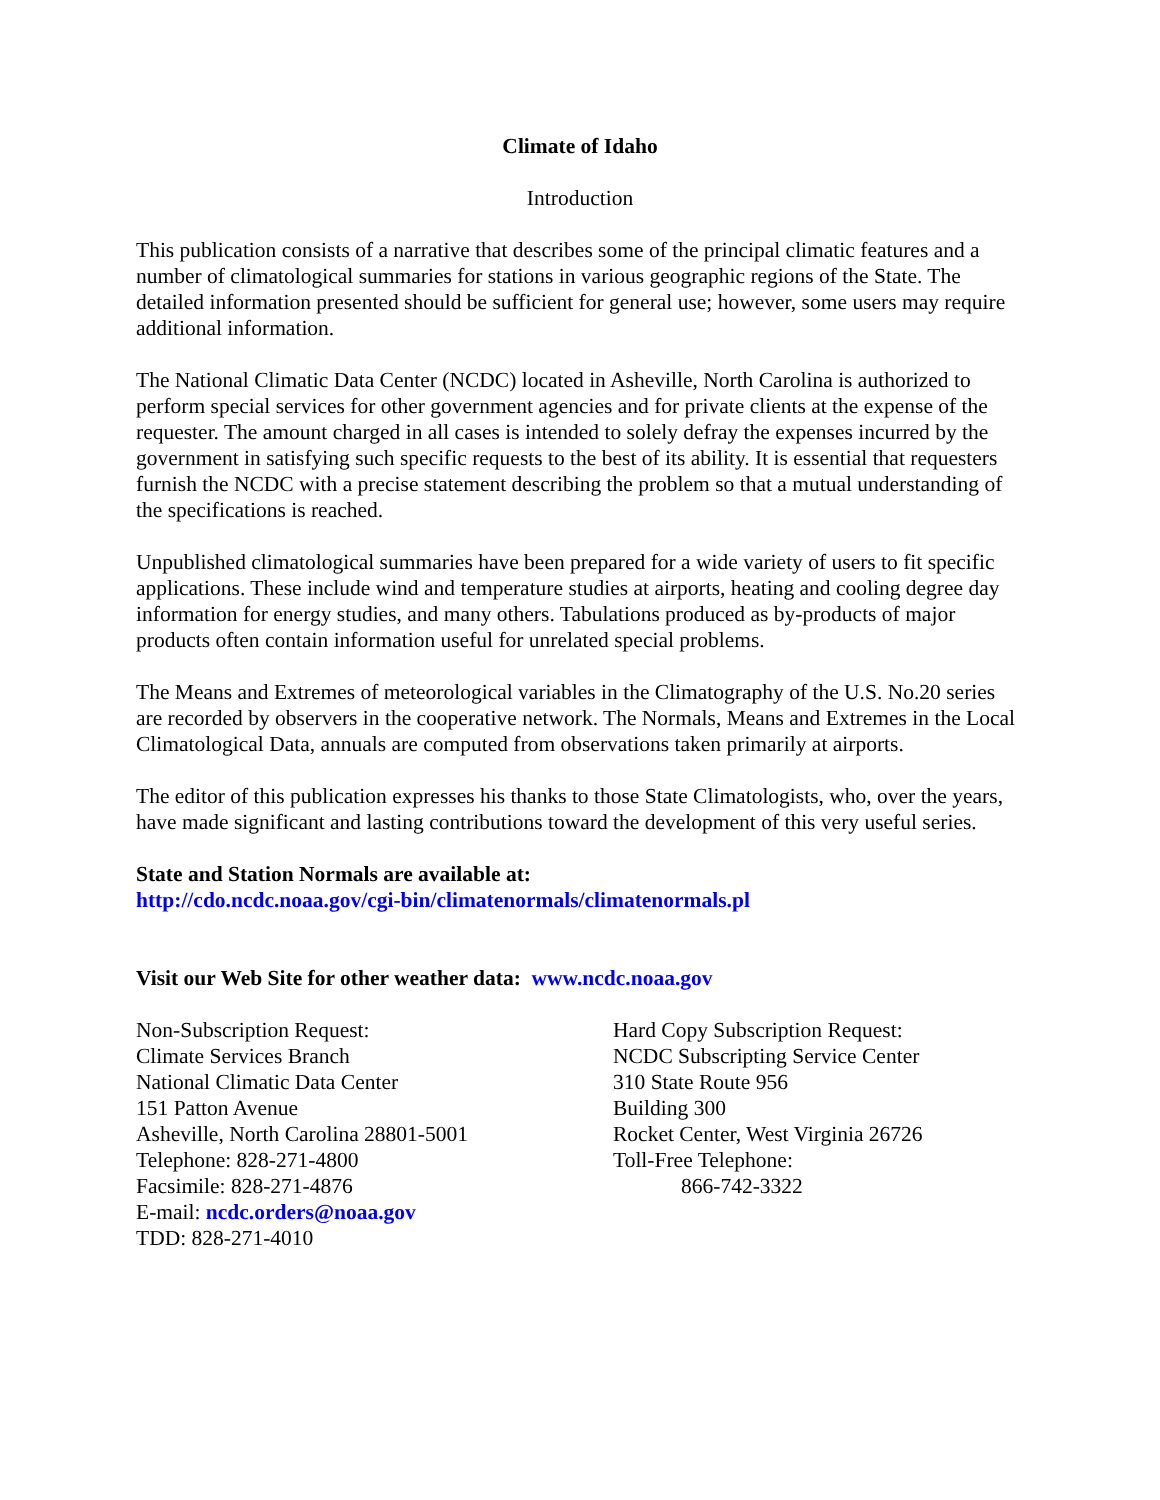Climate of Idaho
Introduction
This publication consists of a narrative that describes some of the principal climatic features and a number of climatological summaries for stations in various geographic regions of the State. The detailed information presented should be sufficient for general use; however, some users may require additional information.
The National Climatic Data Center (NCDC) located in Asheville, North Carolina is authorized to perform special services for other government agencies and for private clients at the expense of the requester. The amount charged in all cases is intended to solely defray the expenses incurred by the government in satisfying such specific requests to the best of its ability. It is essential that requesters furnish the NCDC with a precise statement describing the problem so that a mutual understanding of the specifications is reached.
Unpublished climatological summaries have been prepared for a wide variety of users to fit specific applications. These include wind and temperature studies at airports, heating and cooling degree day information for energy studies, and many others. Tabulations produced as by-products of major products often contain information useful for unrelated special problems.
The Means and Extremes of meteorological variables in the Climatography of the U.S. No.20 series are recorded by observers in the cooperative network. The Normals, Means and Extremes in the Local Climatological Data, annuals are computed from observations taken primarily at airports.
The editor of this publication expresses his thanks to those State Climatologists, who, over the years, have made significant and lasting contributions toward the development of this very useful series.
State and Station Normals are available at:
http://cdo.ncdc.noaa.gov/cgi-bin/climatenormals/climatenormals.pl
Visit our Web Site for other weather data: www.ncdc.noaa.gov
Non-Subscription Request:
Climate Services Branch
National Climatic Data Center
151 Patton Avenue
Asheville, North Carolina 28801-5001
Telephone: 828-271-4800
Facsimile: 828-271-4876
E-mail: ncdc.orders@noaa.gov
TDD: 828-271-4010
Hard Copy Subscription Request:
NCDC Subscripting Service Center
310 State Route 956
Building 300
Rocket Center, West Virginia 26726
Toll-Free Telephone:
866-742-3322